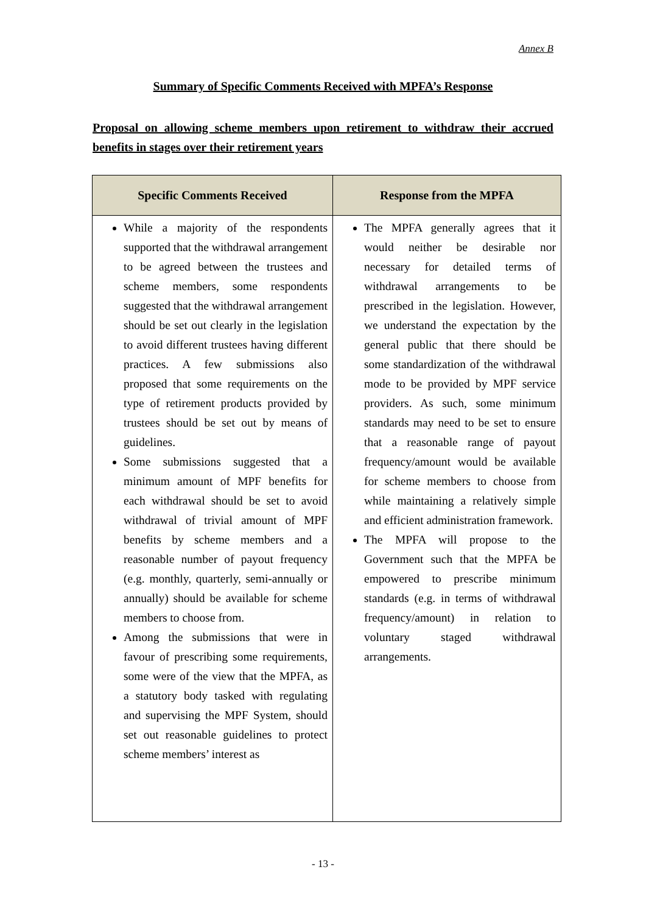Annex B
Summary of Specific Comments Received with MPFA’s Response
Proposal on allowing scheme members upon retirement to withdraw their accrued benefits in stages over their retirement years
| Specific Comments Received | Response from the MPFA |
| --- | --- |
| While a majority of the respondents supported that the withdrawal arrangement to be agreed between the trustees and scheme members, some respondents suggested that the withdrawal arrangement should be set out clearly in the legislation to avoid different trustees having different practices. A few submissions also proposed that some requirements on the type of retirement products provided by trustees should be set out by means of guidelines. Some submissions suggested that a minimum amount of MPF benefits for each withdrawal should be set to avoid withdrawal of trivial amount of MPF benefits by scheme members and a reasonable number of payout frequency (e.g. monthly, quarterly, semi-annually or annually) should be available for scheme members to choose from. Among the submissions that were in favour of prescribing some requirements, some were of the view that the MPFA, as a statutory body tasked with regulating and supervising the MPF System, should set out reasonable guidelines to protect scheme members’ interest as | The MPFA generally agrees that it would neither be desirable nor necessary for detailed terms of withdrawal arrangements to be prescribed in the legislation. However, we understand the expectation by the general public that there should be some standardization of the withdrawal mode to be provided by MPF service providers. As such, some minimum standards may need to be set to ensure that a reasonable range of payout frequency/amount would be available for scheme members to choose from while maintaining a relatively simple and efficient administration framework. The MPFA will propose to the Government such that the MPFA be empowered to prescribe minimum standards (e.g. in terms of withdrawal frequency/amount) in relation to voluntary staged withdrawal arrangements. |
- 13 -